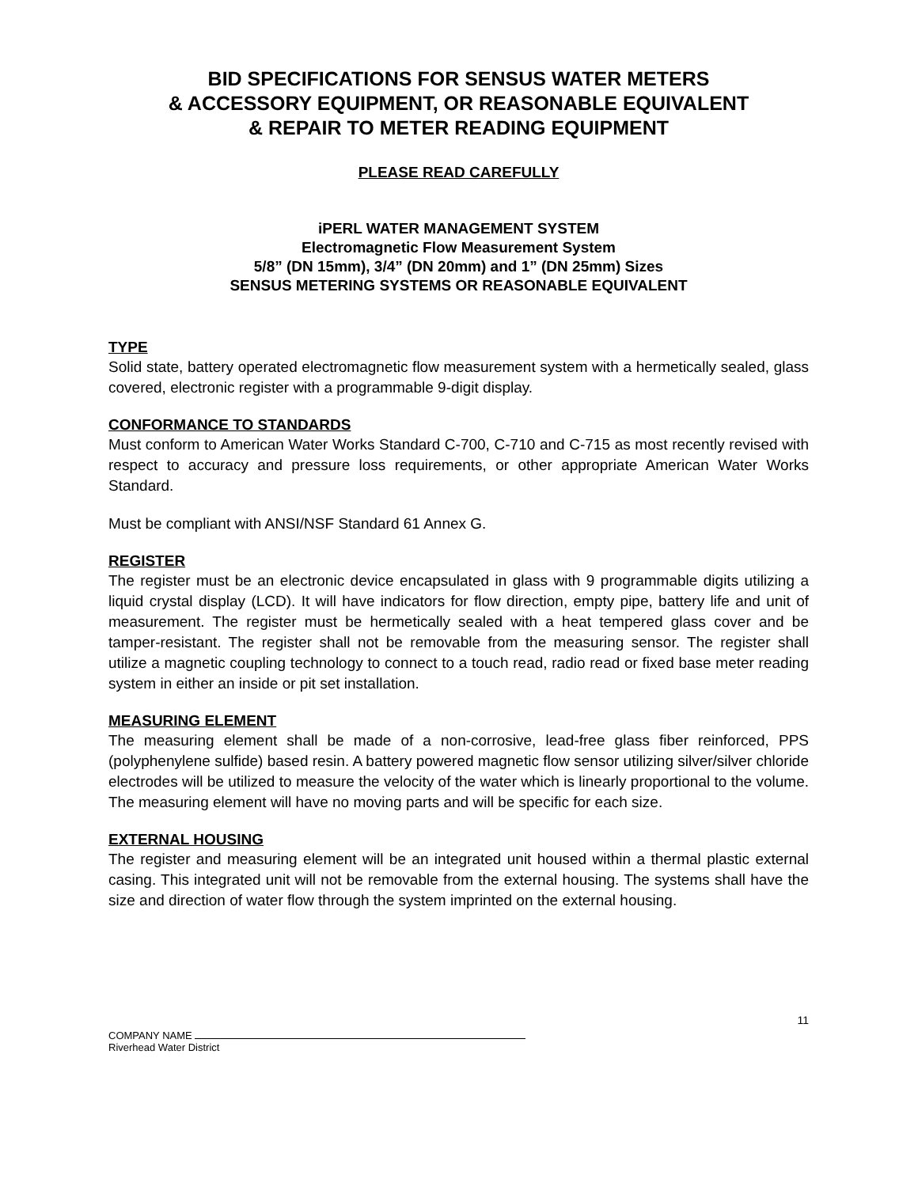BID SPECIFICATIONS FOR SENSUS WATER METERS
& ACCESSORY EQUIPMENT, OR REASONABLE EQUIVALENT
& REPAIR TO METER READING EQUIPMENT
PLEASE READ CAREFULLY
iPERL WATER MANAGEMENT SYSTEM
Electromagnetic Flow Measurement System
5/8” (DN 15mm), 3/4” (DN 20mm) and 1” (DN 25mm) Sizes
SENSUS METERING SYSTEMS OR REASONABLE EQUIVALENT
TYPE
Solid state, battery operated electromagnetic flow measurement system with a hermetically sealed, glass covered, electronic register with a programmable 9-digit display.
CONFORMANCE TO STANDARDS
Must conform to American Water Works Standard C-700, C-710 and C-715 as most recently revised with respect to accuracy and pressure loss requirements, or other appropriate American Water Works Standard.
Must be compliant with ANSI/NSF Standard 61 Annex G.
REGISTER
The register must be an electronic device encapsulated in glass with 9 programmable digits utilizing a liquid crystal display (LCD). It will have indicators for flow direction, empty pipe, battery life and unit of measurement. The register must be hermetically sealed with a heat tempered glass cover and be tamper-resistant. The register shall not be removable from the measuring sensor. The register shall utilize a magnetic coupling technology to connect to a touch read, radio read or fixed base meter reading system in either an inside or pit set installation.
MEASURING ELEMENT
The measuring element shall be made of a non-corrosive, lead-free glass fiber reinforced, PPS (polyphenylene sulfide) based resin. A battery powered magnetic flow sensor utilizing silver/silver chloride electrodes will be utilized to measure the velocity of the water which is linearly proportional to the volume. The measuring element will have no moving parts and will be specific for each size.
EXTERNAL HOUSING
The register and measuring element will be an integrated unit housed within a thermal plastic external casing. This integrated unit will not be removable from the external housing. The systems shall have the size and direction of water flow through the system imprinted on the external housing.
11
COMPANY NAME
Riverhead Water District